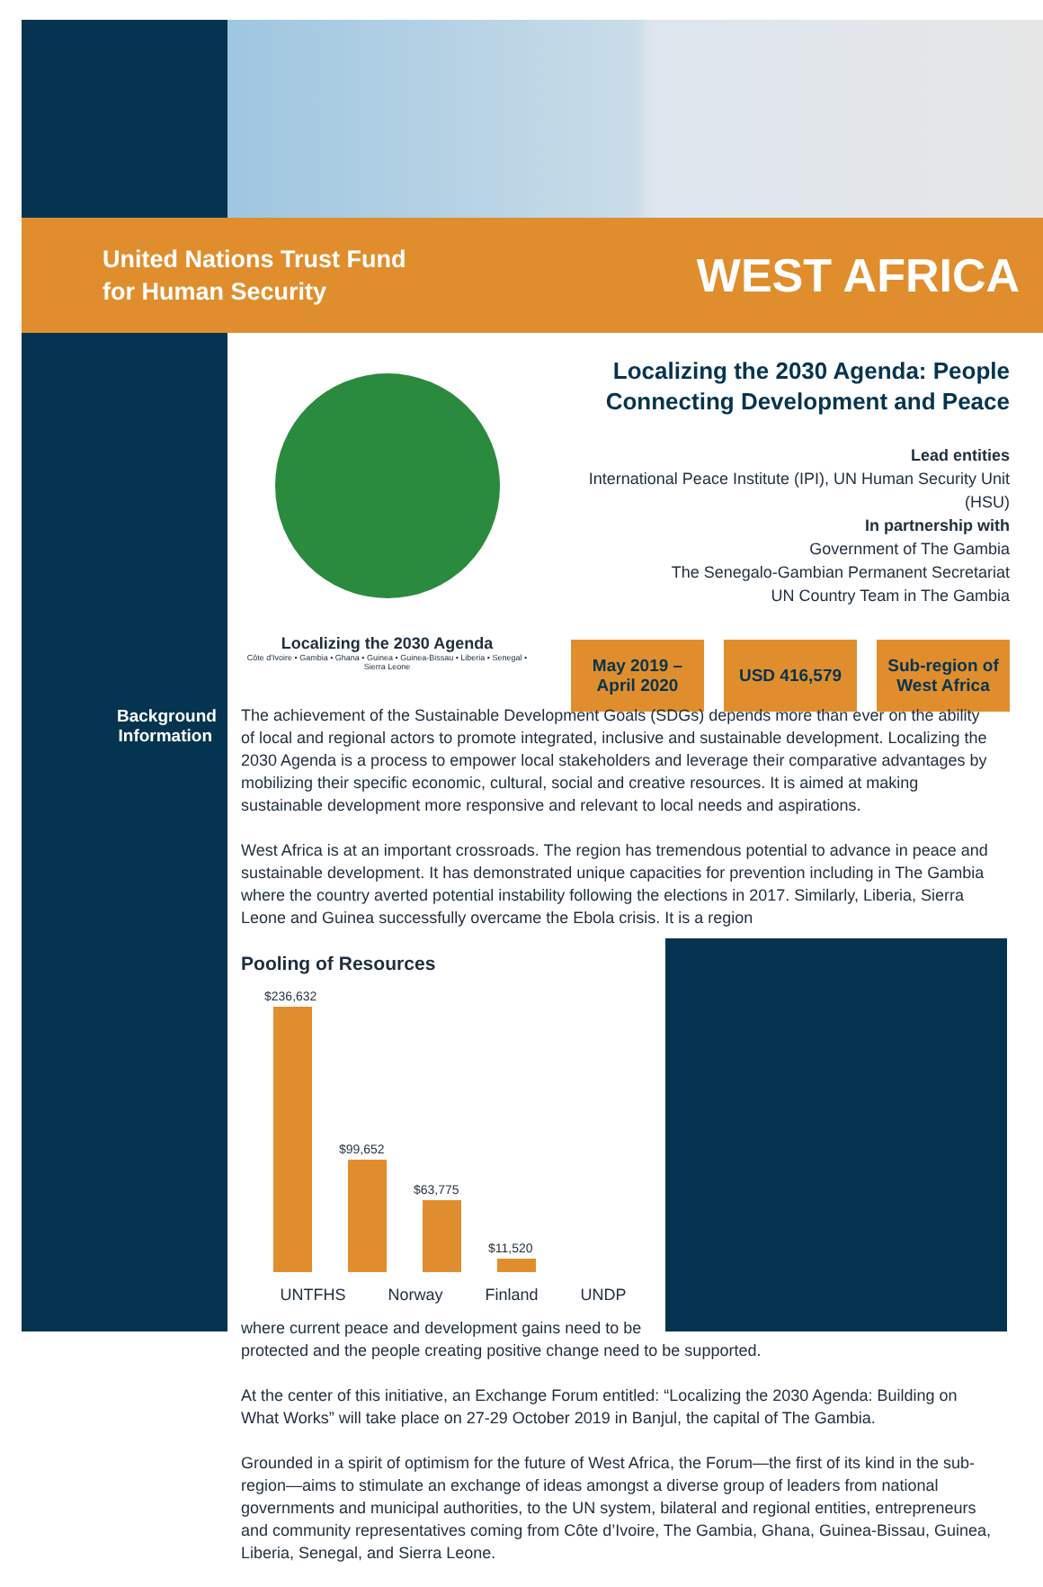United Nations Trust Fund
for Human Security
WEST AFRICA
Localizing the 2030 Agenda
Côte d'Ivoire • Gambia • Ghana • Guinea • Guinea-Bissau • Liberia • Senegal • Sierra Leone
Localizing the 2030 Agenda: People Connecting Development and Peace
Lead entities
International Peace Institute (IPI), UN Human Security Unit (HSU)
In partnership with
Government of The Gambia
The Senegalo-Gambian Permanent Secretariat
UN Country Team in The Gambia
May 2019 –
April 2020
USD 416,579 Sub-region of
West Africa
Background Information
The achievement of the Sustainable Development Goals (SDGs) depends more than ever on the ability of local and regional actors to promote integrated, inclusive and sustainable development. Localizing the 2030 Agenda is a process to empower local stakeholders and leverage their comparative advantages by mobilizing their specific economic, cultural, social and creative resources. It is aimed at making sustainable development more responsive and relevant to local needs and aspirations.
West Africa is at an important crossroads. The region has tremendous potential to advance in peace and sustainable development. It has demonstrated unique capacities for prevention including in The Gambia where the country averted potential instability following the elections in 2017. Similarly, Liberia, Sierra Leone and Guinea successfully overcame the Ebola crisis. It is a region
Pooling of Resources
$236,632
$99,652
$63,775
$11,520
UNTFHS Norway Finland UNDP where current peace and development gains need to be protected and the people creating positive change need to be supported.
At the center of this initiative, an Exchange Forum entitled: “Localizing the 2030 Agenda: Building on What Works” will take place on 27-29 October 2019 in Banjul, the capital of The Gambia.
Grounded in a spirit of optimism for the future of West Africa, the Forum—the first of its kind in the sub-region—aims to stimulate an exchange of ideas amongst a diverse group of leaders from national governments and municipal authorities, to the UN system, bilateral and regional entities, entrepreneurs and community representatives coming from Côte d’Ivoire, The Gambia, Ghana, Guinea-Bissau, Guinea, Liberia, Senegal, and Sierra Leone.